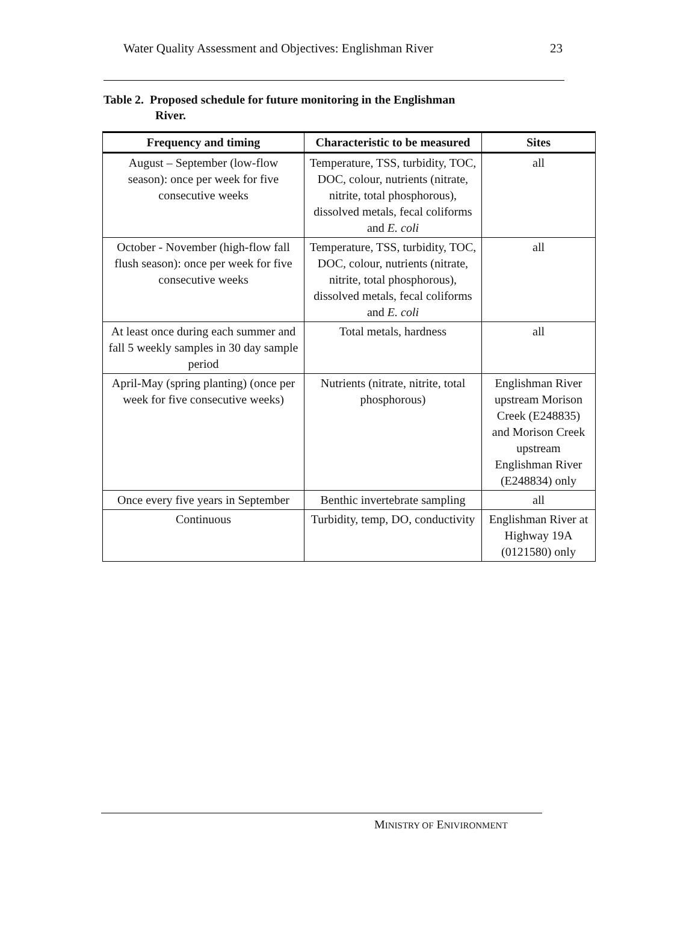Water Quality Assessment and Objectives: Englishman River 23
Table 2. Proposed schedule for future monitoring in the Englishman
River.
| Frequency and timing | Characteristic to be measured | Sites |
| --- | --- | --- |
| August – September (low-flow season): once per week for five consecutive weeks | Temperature, TSS, turbidity, TOC, DOC, colour, nutrients (nitrate, nitrite, total phosphorous), dissolved metals, fecal coliforms and E. coli | all |
| October - November (high-flow fall flush season): once per week for five consecutive weeks | Temperature, TSS, turbidity, TOC, DOC, colour, nutrients (nitrate, nitrite, total phosphorous), dissolved metals, fecal coliforms and E. coli | all |
| At least once during each summer and fall 5 weekly samples in 30 day sample period | Total metals, hardness | all |
| April-May (spring planting) (once per week for five consecutive weeks) | Nutrients (nitrate, nitrite, total phosphorous) | Englishman River upstream Morison Creek (E248835) and Morison Creek upstream Englishman River (E248834) only |
| Once every five years in September | Benthic invertebrate sampling | all |
| Continuous | Turbidity, temp, DO, conductivity | Englishman River at Highway 19A (0121580) only |
MINISTRY OF ENIVIRONMENT